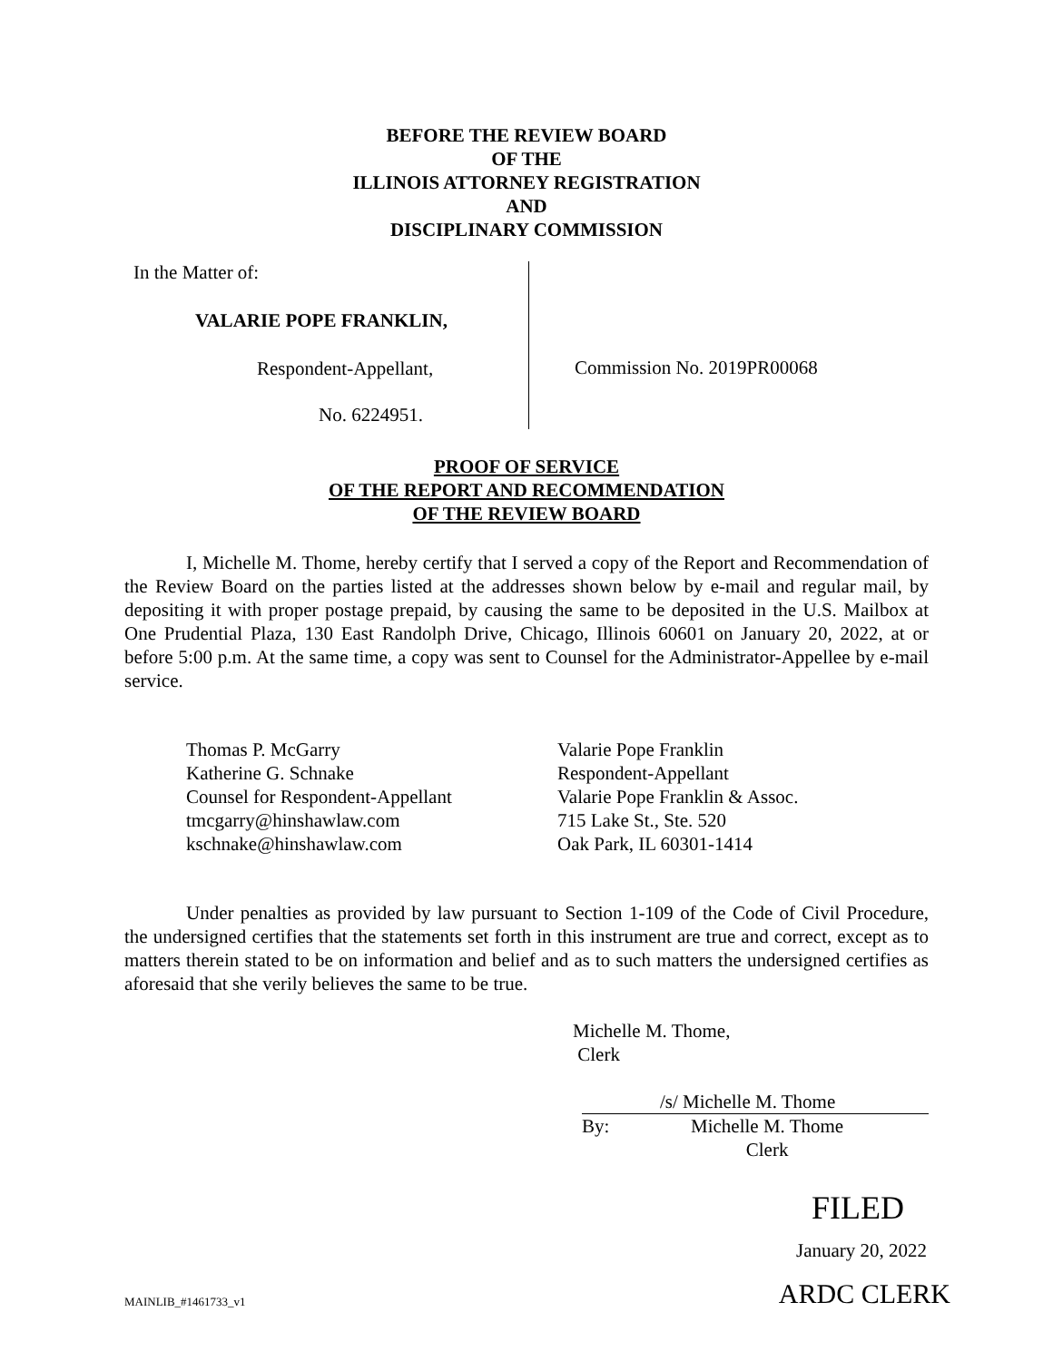BEFORE THE REVIEW BOARD
OF THE
ILLINOIS ATTORNEY REGISTRATION
AND
DISCIPLINARY COMMISSION
In the Matter of:
VALARIE POPE FRANKLIN,
Respondent-Appellant,
No. 6224951.
Commission No. 2019PR00068
PROOF OF SERVICE
OF THE REPORT AND RECOMMENDATION
OF THE REVIEW BOARD
I, Michelle M. Thome, hereby certify that I served a copy of the Report and Recommendation of the Review Board on the parties listed at the addresses shown below by e-mail and regular mail, by depositing it with proper postage prepaid, by causing the same to be deposited in the U.S. Mailbox at One Prudential Plaza, 130 East Randolph Drive, Chicago, Illinois 60601 on January 20, 2022, at or before 5:00 p.m. At the same time, a copy was sent to Counsel for the Administrator-Appellee by e-mail service.
Thomas P. McGarry
Katherine G. Schnake
Counsel for Respondent-Appellant
tmcgarry@hinshawlaw.com
kschnake@hinshawlaw.com
Valarie Pope Franklin
Respondent-Appellant
Valarie Pope Franklin & Assoc.
715 Lake St., Ste. 520
Oak Park, IL 60301-1414
Under penalties as provided by law pursuant to Section 1-109 of the Code of Civil Procedure, the undersigned certifies that the statements set forth in this instrument are true and correct, except as to matters therein stated to be on information and belief and as to such matters the undersigned certifies as aforesaid that she verily believes the same to be true.
Michelle M. Thome,
Clerk
/s/ Michelle M. Thome
By: Michelle M. Thome
Clerk
FILED
January 20, 2022
MAINLIB_#1461733_v1 ARDC CLERK